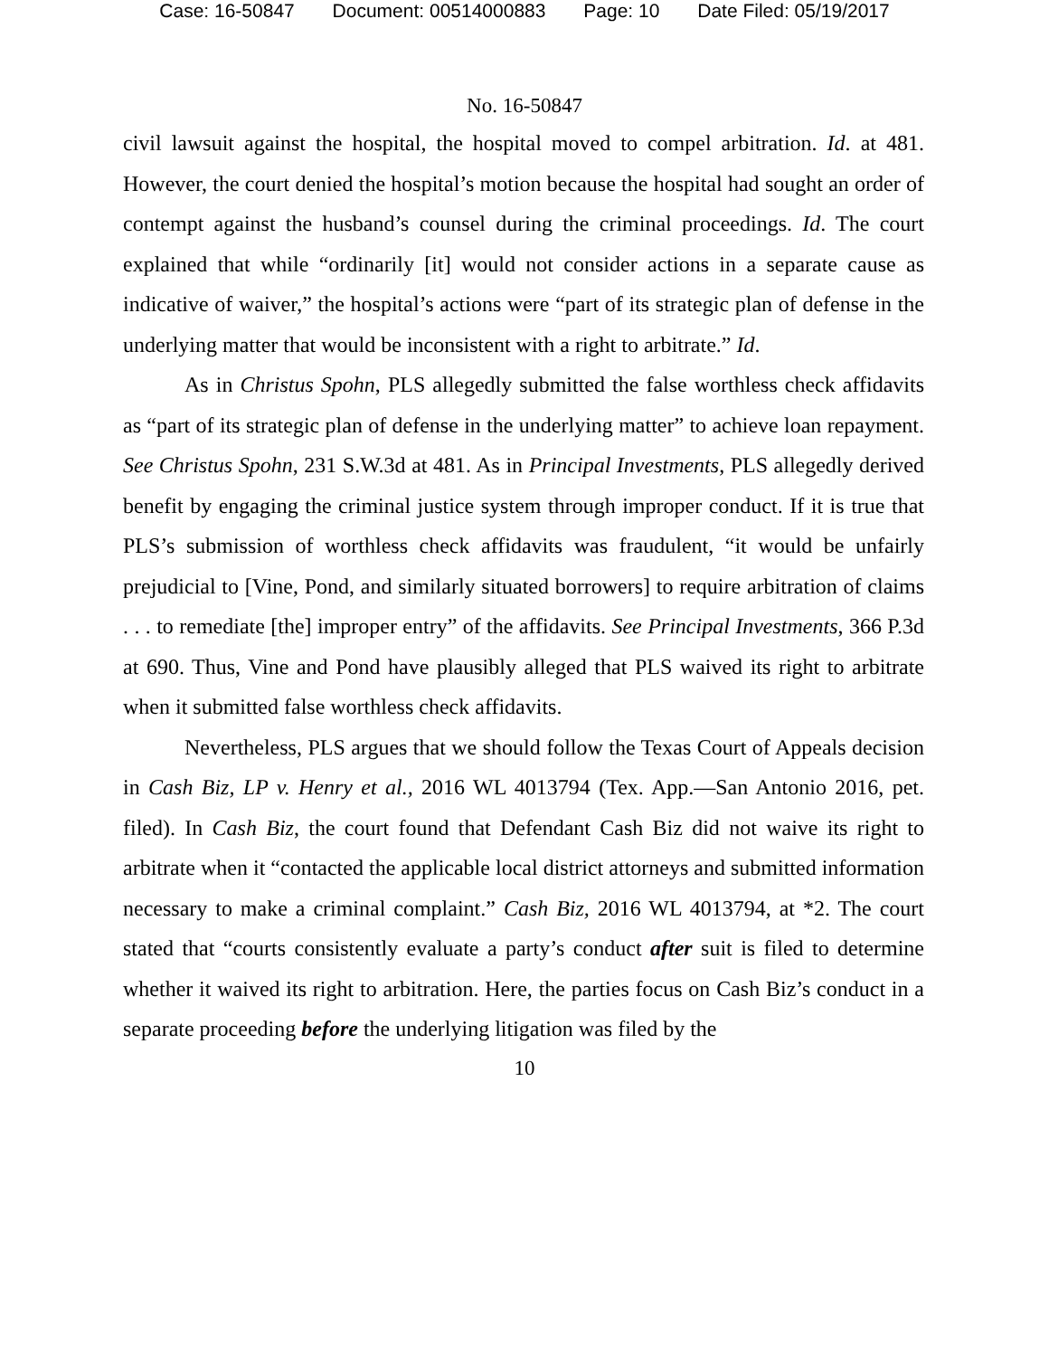Case: 16-50847 Document: 00514000883 Page: 10 Date Filed: 05/19/2017
No. 16-50847
civil lawsuit against the hospital, the hospital moved to compel arbitration. Id. at 481. However, the court denied the hospital’s motion because the hospital had sought an order of contempt against the husband’s counsel during the criminal proceedings. Id. The court explained that while “ordinarily [it] would not consider actions in a separate cause as indicative of waiver,” the hospital’s actions were “part of its strategic plan of defense in the underlying matter that would be inconsistent with a right to arbitrate.” Id.
As in Christus Spohn, PLS allegedly submitted the false worthless check affidavits as “part of its strategic plan of defense in the underlying matter” to achieve loan repayment. See Christus Spohn, 231 S.W.3d at 481. As in Principal Investments, PLS allegedly derived benefit by engaging the criminal justice system through improper conduct. If it is true that PLS’s submission of worthless check affidavits was fraudulent, “it would be unfairly prejudicial to [Vine, Pond, and similarly situated borrowers] to require arbitration of claims . . . to remediate [the] improper entry” of the affidavits. See Principal Investments, 366 P.3d at 690. Thus, Vine and Pond have plausibly alleged that PLS waived its right to arbitrate when it submitted false worthless check affidavits.
Nevertheless, PLS argues that we should follow the Texas Court of Appeals decision in Cash Biz, LP v. Henry et al., 2016 WL 4013794 (Tex. App.—San Antonio 2016, pet. filed). In Cash Biz, the court found that Defendant Cash Biz did not waive its right to arbitrate when it “contacted the applicable local district attorneys and submitted information necessary to make a criminal complaint.” Cash Biz, 2016 WL 4013794, at *2. The court stated that “courts consistently evaluate a party’s conduct after suit is filed to determine whether it waived its right to arbitration. Here, the parties focus on Cash Biz’s conduct in a separate proceeding before the underlying litigation was filed by the
10